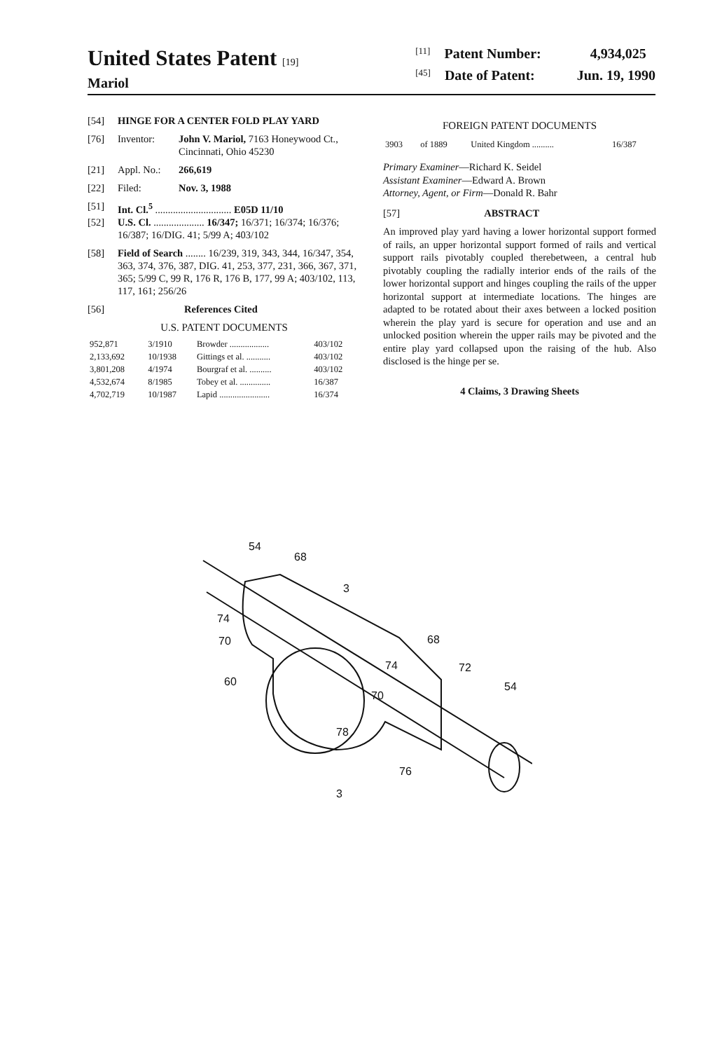United States Patent [19]
Mariol
[11] Patent Number: 4,934,025
[45] Date of Patent: Jun. 19, 1990
[54] HINGE FOR A CENTER FOLD PLAY YARD
[76] Inventor: John V. Mariol, 7163 Honeywood Ct., Cincinnati, Ohio 45230
[21] Appl. No.: 266,619
[22] Filed: Nov. 3, 1988
[51] Int. Cl.<sup>5</sup> .............................. E05D 11/10
[52] U.S. Cl. .................... 16/347; 16/371; 16/374; 16/376; 16/387; 16/DIG. 41; 5/99 A; 403/102
[58] Field of Search ........ 16/239, 319, 343, 344, 16/347, 354, 363, 374, 376, 387, DIG. 41, 253, 377, 231, 366, 367, 371, 365; 5/99 C, 99 R, 176 R, 176 B, 177, 99 A; 403/102, 113, 117, 161; 256/26
[56] References Cited
U.S. PATENT DOCUMENTS
| 952,871 | 3/1910 | Browder .................. | 403/102 |
| 2,133,692 | 10/1938 | Gittings et al. ........... | 403/102 |
| 3,801,208 | 4/1974 | Bourgraf et al. .......... | 403/102 |
| 4,532,674 | 8/1985 | Tobey et al. .............. | 16/387 |
| 4,702,719 | 10/1987 | Lapid ....................... | 16/374 |
FOREIGN PATENT DOCUMENTS
| 3903 | of 1889 | United Kingdom .......... | 16/387 |
Primary Examiner—Richard K. Seidel
Assistant Examiner—Edward A. Brown
Attorney, Agent, or Firm—Donald R. Bahr
[57] ABSTRACT
An improved play yard having a lower horizontal support formed of rails, an upper horizontal support formed of rails and vertical support rails pivotably coupled therebetween, a central hub pivotably coupling the radially interior ends of the rails of the lower horizontal support and hinges coupling the rails of the upper horizontal support at intermediate locations. The hinges are adapted to be rotated about their axes between a locked position wherein the play yard is secure for operation and use and an unlocked position wherein the upper rails may be pivoted and the entire play yard collapsed upon the raising of the hub. Also disclosed is the hinge per se.
4 Claims, 3 Drawing Sheets
54
68
3
74
70
68
74
72
60
70
54
78
76
3